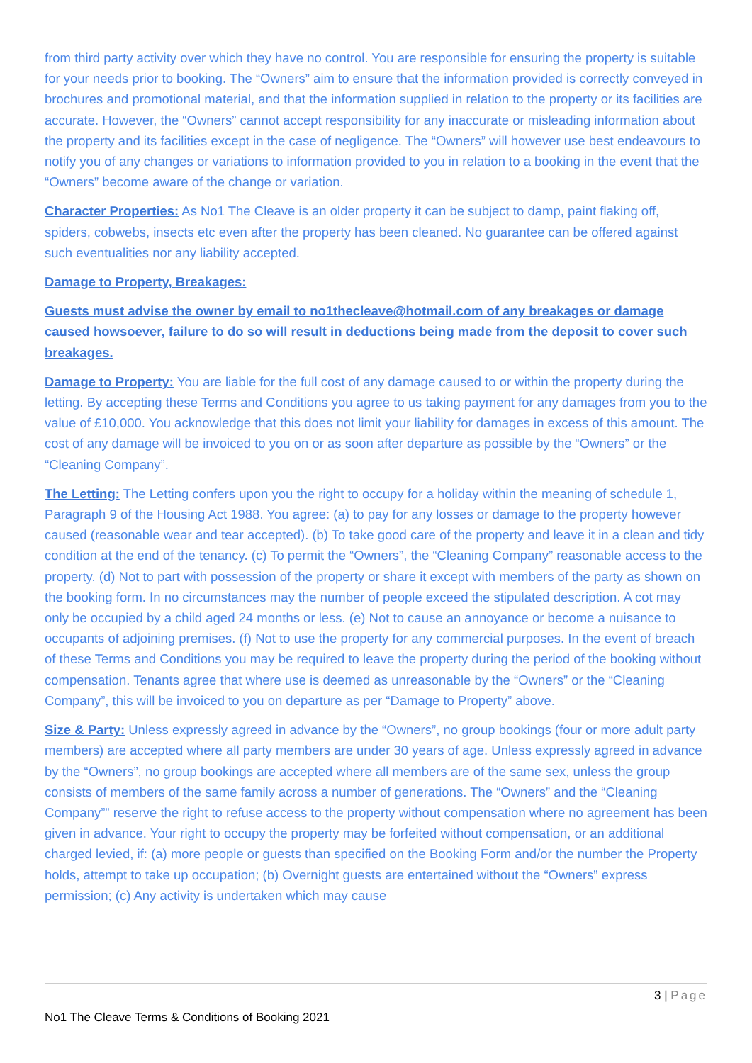from third party activity over which they have no control. You are responsible for ensuring the property is suitable for your needs prior to booking. The “Owners” aim to ensure that the information provided is correctly conveyed in brochures and promotional material, and that the information supplied in relation to the property or its facilities are accurate. However, the “Owners” cannot accept responsibility for any inaccurate or misleading information about the property and its facilities except in the case of negligence. The “Owners” will however use best endeavours to notify you of any changes or variations to information provided to you in relation to a booking in the event that the “Owners” become aware of the change or variation.
Character Properties: As No1 The Cleave is an older property it can be subject to damp, paint flaking off, spiders, cobwebs, insects etc even after the property has been cleaned. No guarantee can be offered against such eventualities nor any liability accepted.
Damage to Property, Breakages:
Guests must advise the owner by email to no1thecleave@hotmail.com of any breakages or damage caused howsoever, failure to do so will result in deductions being made from the deposit to cover such breakages.
Damage to Property: You are liable for the full cost of any damage caused to or within the property during the letting. By accepting these Terms and Conditions you agree to us taking payment for any damages from you to the value of £10,000. You acknowledge that this does not limit your liability for damages in excess of this amount. The cost of any damage will be invoiced to you on or as soon after departure as possible by the “Owners” or the “Cleaning Company”.
The Letting: The Letting confers upon you the right to occupy for a holiday within the meaning of schedule 1, Paragraph 9 of the Housing Act 1988. You agree: (a) to pay for any losses or damage to the property however caused (reasonable wear and tear accepted). (b) To take good care of the property and leave it in a clean and tidy condition at the end of the tenancy. (c) To permit the “Owners”, the “Cleaning Company” reasonable access to the property. (d) Not to part with possession of the property or share it except with members of the party as shown on the booking form. In no circumstances may the number of people exceed the stipulated description. A cot may only be occupied by a child aged 24 months or less. (e) Not to cause an annoyance or become a nuisance to occupants of adjoining premises. (f) Not to use the property for any commercial purposes. In the event of breach of these Terms and Conditions you may be required to leave the property during the period of the booking without compensation. Tenants agree that where use is deemed as unreasonable by the “Owners” or the “Cleaning Company”, this will be invoiced to you on departure as per “Damage to Property” above.
Size & Party: Unless expressly agreed in advance by the “Owners”, no group bookings (four or more adult party members) are accepted where all party members are under 30 years of age. Unless expressly agreed in advance by the “Owners”, no group bookings are accepted where all members are of the same sex, unless the group consists of members of the same family across a number of generations. The “Owners” and the “Cleaning Company”” reserve the right to refuse access to the property without compensation where no agreement has been given in advance. Your right to occupy the property may be forfeited without compensation, or an additional charged levied, if: (a) more people or guests than specified on the Booking Form and/or the number the Property holds, attempt to take up occupation; (b) Overnight guests are entertained without the “Owners” express permission; (c) Any activity is undertaken which may cause
3 | Page
No1 The Cleave Terms & Conditions of Booking 2021